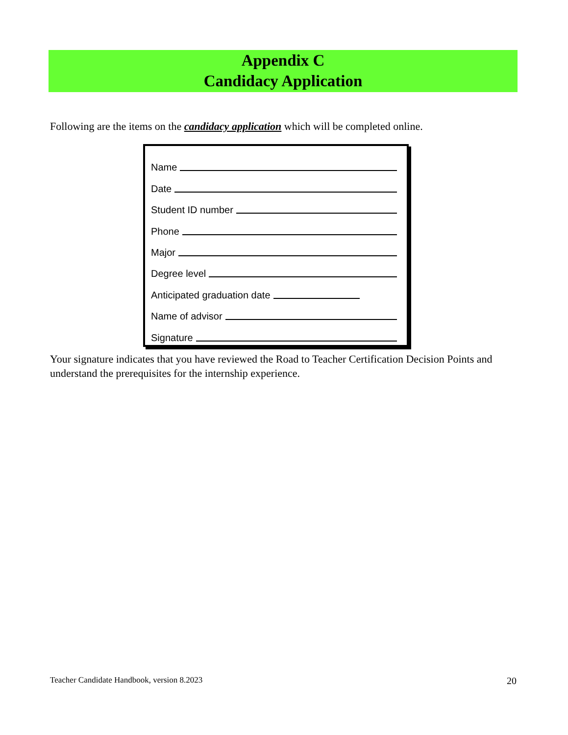Appendix C
Candidacy Application
Following are the items on the candidacy application which will be completed online.
Name
Date
Student ID number
Phone
Major
Degree level
Anticipated graduation date
Name of advisor
Signature
Your signature indicates that you have reviewed the Road to Teacher Certification Decision Points and understand the prerequisites for the internship experience.
Teacher Candidate Handbook, version 8.2023 20